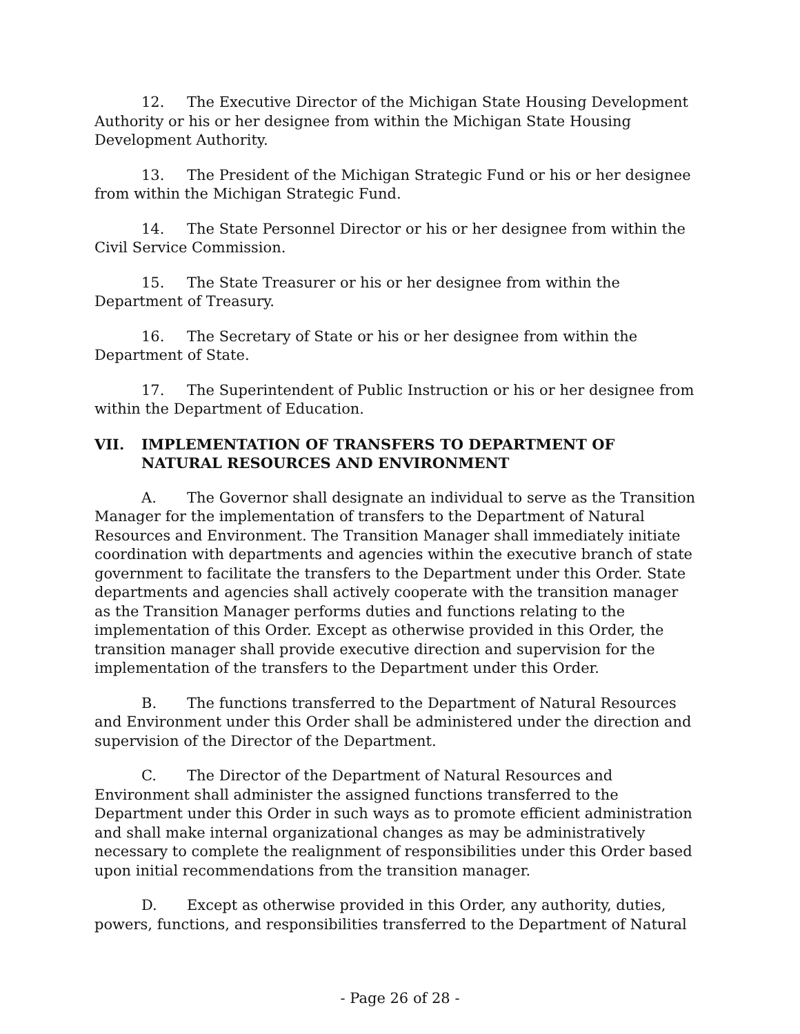12. The Executive Director of the Michigan State Housing Development Authority or his or her designee from within the Michigan State Housing Development Authority.
13. The President of the Michigan Strategic Fund or his or her designee from within the Michigan Strategic Fund.
14. The State Personnel Director or his or her designee from within the Civil Service Commission.
15. The State Treasurer or his or her designee from within the Department of Treasury.
16. The Secretary of State or his or her designee from within the Department of State.
17. The Superintendent of Public Instruction or his or her designee from within the Department of Education.
VII. IMPLEMENTATION OF TRANSFERS TO DEPARTMENT OF NATURAL RESOURCES AND ENVIRONMENT
A. The Governor shall designate an individual to serve as the Transition Manager for the implementation of transfers to the Department of Natural Resources and Environment. The Transition Manager shall immediately initiate coordination with departments and agencies within the executive branch of state government to facilitate the transfers to the Department under this Order. State departments and agencies shall actively cooperate with the transition manager as the Transition Manager performs duties and functions relating to the implementation of this Order. Except as otherwise provided in this Order, the transition manager shall provide executive direction and supervision for the implementation of the transfers to the Department under this Order.
B. The functions transferred to the Department of Natural Resources and Environment under this Order shall be administered under the direction and supervision of the Director of the Department.
C. The Director of the Department of Natural Resources and Environment shall administer the assigned functions transferred to the Department under this Order in such ways as to promote efficient administration and shall make internal organizational changes as may be administratively necessary to complete the realignment of responsibilities under this Order based upon initial recommendations from the transition manager.
D. Except as otherwise provided in this Order, any authority, duties, powers, functions, and responsibilities transferred to the Department of Natural
- Page 26 of 28 -